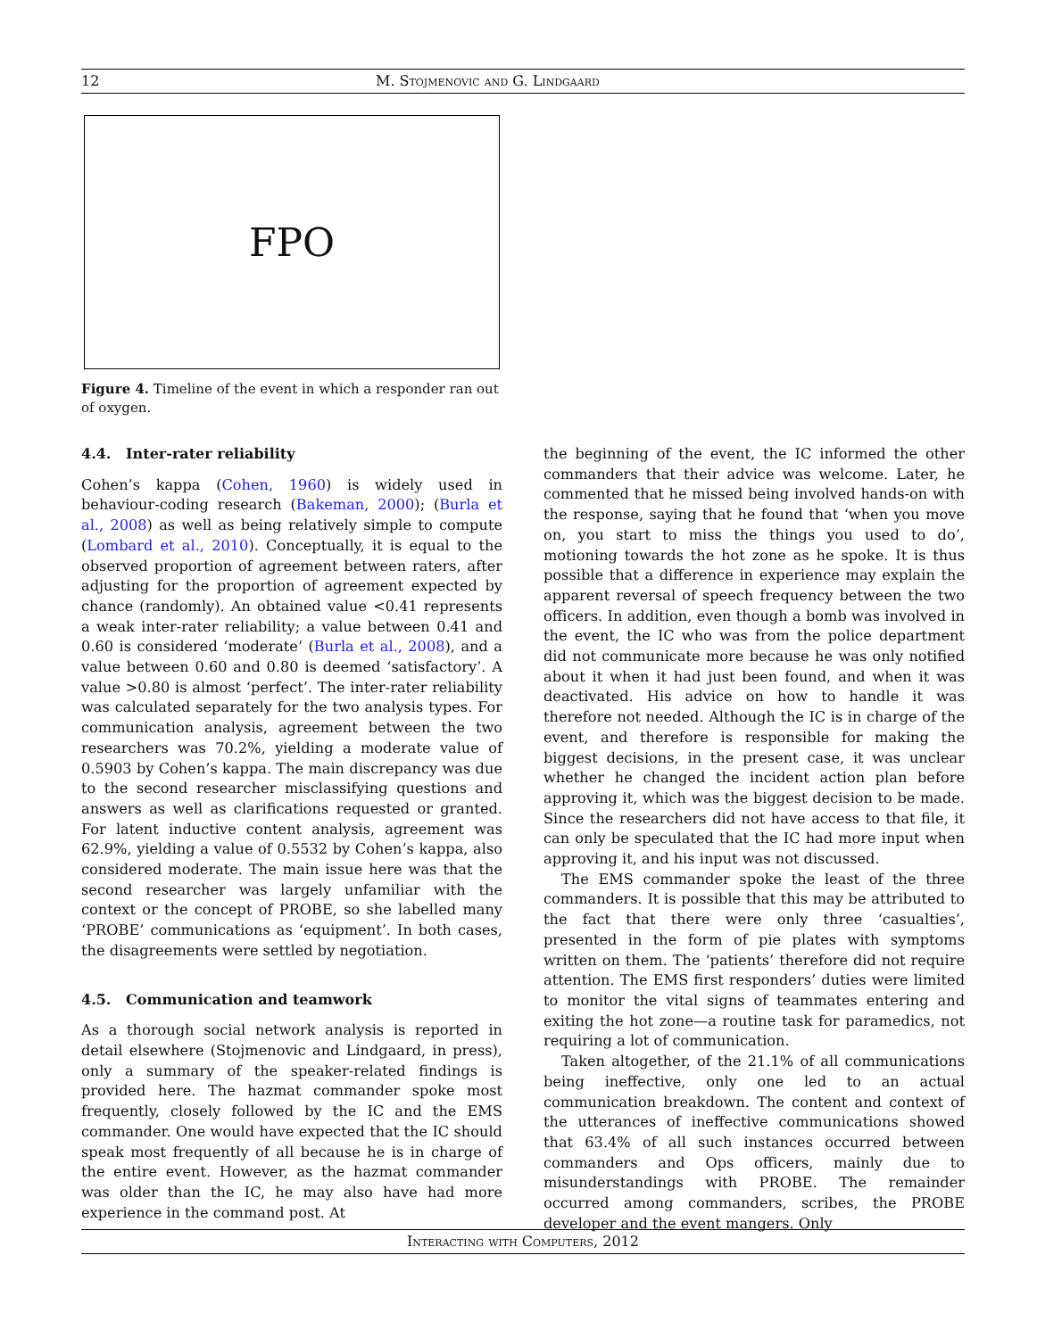12 M. Stojmenovic and G. Lindgaard
FPO
Figure 4. Timeline of the event in which a responder ran out of oxygen.
4.4. Inter-rater reliability
Cohen’s kappa (Cohen, 1960) is widely used in behaviour-coding research (Bakeman, 2000); (Burla et al., 2008) as well as being relatively simple to compute (Lombard et al., 2010). Conceptually, it is equal to the observed proportion of agreement between raters, after adjusting for the proportion of agreement expected by chance (randomly). An obtained value <0.41 represents a weak inter-rater reliability; a value between 0.41 and 0.60 is considered ‘moderate’ (Burla et al., 2008), and a value between 0.60 and 0.80 is deemed ‘satisfactory’. A value >0.80 is almost ‘perfect’. The inter-rater reliability was calculated separately for the two analysis types. For communication analysis, agreement between the two researchers was 70.2%, yielding a moderate value of 0.5903 by Cohen’s kappa. The main discrepancy was due to the second researcher misclassifying questions and answers as well as clarifications requested or granted. For latent inductive content analysis, agreement was 62.9%, yielding a value of 0.5532 by Cohen’s kappa, also considered moderate. The main issue here was that the second researcher was largely unfamiliar with the context or the concept of PROBE, so she labelled many ‘PROBE’ communications as ‘equipment’. In both cases, the disagreements were settled by negotiation.
4.5. Communication and teamwork
As a thorough social network analysis is reported in detail elsewhere (Stojmenovic and Lindgaard, in press), only a summary of the speaker-related findings is provided here. The hazmat commander spoke most frequently, closely followed by the IC and the EMS commander. One would have expected that the IC should speak most frequently of all because he is in charge of the entire event. However, as the hazmat commander was older than the IC, he may also have had more experience in the command post. At
the beginning of the event, the IC informed the other commanders that their advice was welcome. Later, he commented that he missed being involved hands-on with the response, saying that he found that ‘when you move on, you start to miss the things you used to do’, motioning towards the hot zone as he spoke. It is thus possible that a difference in experience may explain the apparent reversal of speech frequency between the two officers. In addition, even though a bomb was involved in the event, the IC who was from the police department did not communicate more because he was only notified about it when it had just been found, and when it was deactivated. His advice on how to handle it was therefore not needed. Although the IC is in charge of the event, and therefore is responsible for making the biggest decisions, in the present case, it was unclear whether he changed the incident action plan before approving it, which was the biggest decision to be made. Since the researchers did not have access to that file, it can only be speculated that the IC had more input when approving it, and his input was not discussed.
The EMS commander spoke the least of the three commanders. It is possible that this may be attributed to the fact that there were only three ‘casualties’, presented in the form of pie plates with symptoms written on them. The ‘patients’ therefore did not require attention. The EMS first responders’ duties were limited to monitor the vital signs of teammates entering and exiting the hot zone—a routine task for paramedics, not requiring a lot of communication.
Taken altogether, of the 21.1% of all communications being ineffective, only one led to an actual communication breakdown. The content and context of the utterances of ineffective communications showed that 63.4% of all such instances occurred between commanders and Ops officers, mainly due to misunderstandings with PROBE. The remainder occurred among commanders, scribes, the PROBE developer and the event mangers. Only
Interacting with Computers, 2012